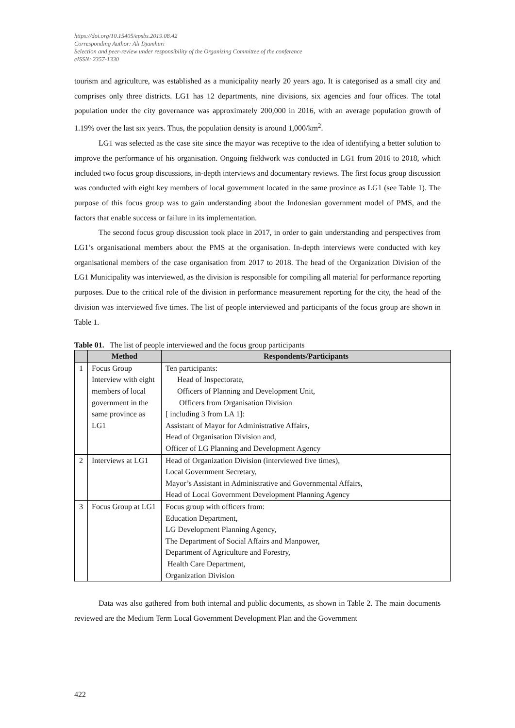https://doi.org/10.15405/epsbs.2019.08.42
Corresponding Author: Ali Djamhuri
Selection and peer-review under responsibility of the Organizing Committee of the conference
eISSN: 2357-1330
tourism and agriculture, was established as a municipality nearly 20 years ago. It is categorised as a small city and comprises only three districts. LG1 has 12 departments, nine divisions, six agencies and four offices. The total population under the city governance was approximately 200,000 in 2016, with an average population growth of 1.19% over the last six years. Thus, the population density is around 1,000/km<sup>2</sup>.
LG1 was selected as the case site since the mayor was receptive to the idea of identifying a better solution to improve the performance of his organisation. Ongoing fieldwork was conducted in LG1 from 2016 to 2018, which included two focus group discussions, in-depth interviews and documentary reviews. The first focus group discussion was conducted with eight key members of local government located in the same province as LG1 (see Table 1). The purpose of this focus group was to gain understanding about the Indonesian government model of PMS, and the factors that enable success or failure in its implementation.
The second focus group discussion took place in 2017, in order to gain understanding and perspectives from LG1’s organisational members about the PMS at the organisation. In-depth interviews were conducted with key organisational members of the case organisation from 2017 to 2018. The head of the Organization Division of the LG1 Municipality was interviewed, as the division is responsible for compiling all material for performance reporting purposes. Due to the critical role of the division in performance measurement reporting for the city, the head of the division was interviewed five times. The list of people interviewed and participants of the focus group are shown in Table 1.
Table 01. The list of people interviewed and the focus group participants
| | Method | Respondents/Participants |
| --- | --- | --- |
| 1 | Focus Group Interview with eight members of local government in the same province as LG1 | Ten participants: Head of Inspectorate, Officers of Planning and Development Unit, Officers from Organisation Division [ including 3 from LA 1]: Assistant of Mayor for Administrative Affairs, Head of Organisation Division and, Officer of LG Planning and Development Agency |
| 2 | Interviews at LG1 | Head of Organization Division (interviewed five times), Local Government Secretary, Mayor’s Assistant in Administrative and Governmental Affairs, Head of Local Government Development Planning Agency |
| 3 | Focus Group at LG1 | Focus group with officers from: Education Department, LG Development Planning Agency, The Department of Social Affairs and Manpower, Department of Agriculture and Forestry, Health Care Department, Organization Division |
Data was also gathered from both internal and public documents, as shown in Table 2. The main documents reviewed are the Medium Term Local Government Development Plan and the Government
422